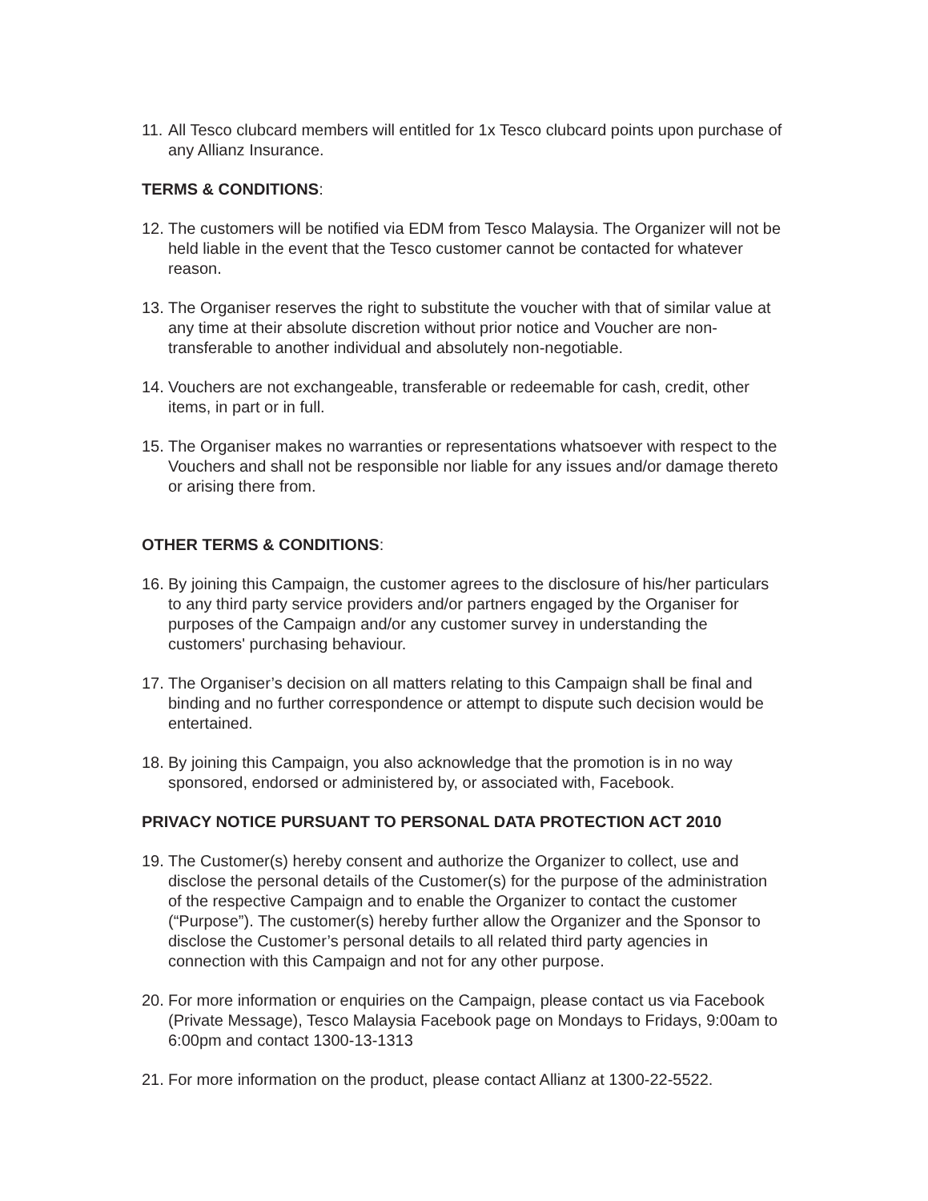11.
All Tesco clubcard members will entitled for 1x Tesco clubcard points upon purchase of any Allianz Insurance.
TERMS & CONDITIONS:
12.
The customers will be notified via EDM from Tesco Malaysia. The Organizer will not be held liable in the event that the Tesco customer cannot be contacted for whatever reason.
13.
The Organiser reserves the right to substitute the voucher with that of similar value at any time at their absolute discretion without prior notice and Voucher are non-transferable to another individual and absolutely non-negotiable.
14.
Vouchers are not exchangeable, transferable or redeemable for cash, credit, other items, in part or in full.
15.
The Organiser makes no warranties or representations whatsoever with respect to the Vouchers and shall not be responsible nor liable for any issues and/or damage thereto or arising there from.
OTHER TERMS & CONDITIONS:
16.
By joining this Campaign, the customer agrees to the disclosure of his/her particulars to any third party service providers and/or partners engaged by the Organiser for purposes of the Campaign and/or any customer survey in understanding the customers' purchasing behaviour.
17.
The Organiser’s decision on all matters relating to this Campaign shall be final and binding and no further correspondence or attempt to dispute such decision would be entertained.
18.
By joining this Campaign, you also acknowledge that the promotion is in no way sponsored, endorsed or administered by, or associated with, Facebook.
PRIVACY NOTICE PURSUANT TO PERSONAL DATA PROTECTION ACT 2010
19.
The Customer(s) hereby consent and authorize the Organizer to collect, use and disclose the personal details of the Customer(s) for the purpose of the administration of the respective Campaign and to enable the Organizer to contact the customer (“Purpose”). The customer(s) hereby further allow the Organizer and the Sponsor to disclose the Customer’s personal details to all related third party agencies in connection with this Campaign and not for any other purpose.
20.
For more information or enquiries on the Campaign, please contact us via Facebook (Private Message), Tesco Malaysia Facebook page on Mondays to Fridays, 9:00am to 6:00pm and contact 1300-13-1313
21.
For more information on the product, please contact Allianz at 1300-22-5522.